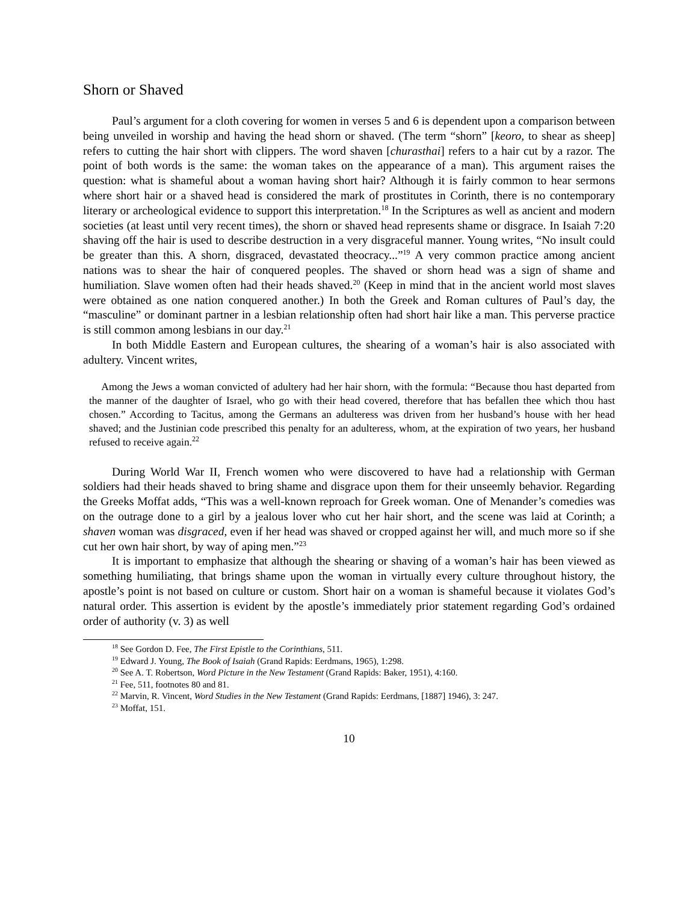Shorn or Shaved
Paul’s argument for a cloth covering for women in verses 5 and 6 is dependent upon a comparison between being unveiled in worship and having the head shorn or shaved. (The term “shorn” [keoro, to shear as sheep] refers to cutting the hair short with clippers. The word shaven [churasthai] refers to a hair cut by a razor. The point of both words is the same: the woman takes on the appearance of a man). This argument raises the question: what is shameful about a woman having short hair? Although it is fairly common to hear sermons where short hair or a shaved head is considered the mark of prostitutes in Corinth, there is no contemporary literary or archeological evidence to support this interpretation.<sup>18</sup> In the Scriptures as well as ancient and modern societies (at least until very recent times), the shorn or shaved head represents shame or disgrace. In Isaiah 7:20 shaving off the hair is used to describe destruction in a very disgraceful manner. Young writes, “No insult could be greater than this. A shorn, disgraced, devastated theocracy...”<sup>19</sup> A very common practice among ancient nations was to shear the hair of conquered peoples. The shaved or shorn head was a sign of shame and humiliation. Slave women often had their heads shaved.<sup>20</sup> (Keep in mind that in the ancient world most slaves were obtained as one nation conquered another.) In both the Greek and Roman cultures of Paul’s day, the “masculine” or dominant partner in a lesbian relationship often had short hair like a man. This perverse practice is still common among lesbians in our day.<sup>21</sup>
In both Middle Eastern and European cultures, the shearing of a woman’s hair is also associated with adultery. Vincent writes,
Among the Jews a woman convicted of adultery had her hair shorn, with the formula: “Because thou hast departed from the manner of the daughter of Israel, who go with their head covered, therefore that has befallen thee which thou hast chosen.” According to Tacitus, among the Germans an adulteress was driven from her husband’s house with her head shaved; and the Justinian code prescribed this penalty for an adulteress, whom, at the expiration of two years, her husband refused to receive again.<sup>22</sup>
During World War II, French women who were discovered to have had a relationship with German soldiers had their heads shaved to bring shame and disgrace upon them for their unseemly behavior. Regarding the Greeks Moffat adds, “This was a well-known reproach for Greek woman. One of Menander’s comedies was on the outrage done to a girl by a jealous lover who cut her hair short, and the scene was laid at Corinth; a shaven woman was disgraced, even if her head was shaved or cropped against her will, and much more so if she cut her own hair short, by way of aping men.”<sup>23</sup>
It is important to emphasize that although the shearing or shaving of a woman’s hair has been viewed as something humiliating, that brings shame upon the woman in virtually every culture throughout history, the apostle’s point is not based on culture or custom. Short hair on a woman is shameful because it violates God’s natural order. This assertion is evident by the apostle’s immediately prior statement regarding God’s ordained order of authority (v. 3) as well
<sup>18</sup> See Gordon D. Fee, The First Epistle to the Corinthians, 511.
<sup>19</sup> Edward J. Young, The Book of Isaiah (Grand Rapids: Eerdmans, 1965), 1:298.
<sup>20</sup> See A. T. Robertson, Word Picture in the New Testament (Grand Rapids: Baker, 1951), 4:160.
<sup>21</sup> Fee, 511, footnotes 80 and 81.
<sup>22</sup> Marvin, R. Vincent, Word Studies in the New Testament (Grand Rapids: Eerdmans, [1887] 1946), 3: 247.
<sup>23</sup> Moffat, 151.
10